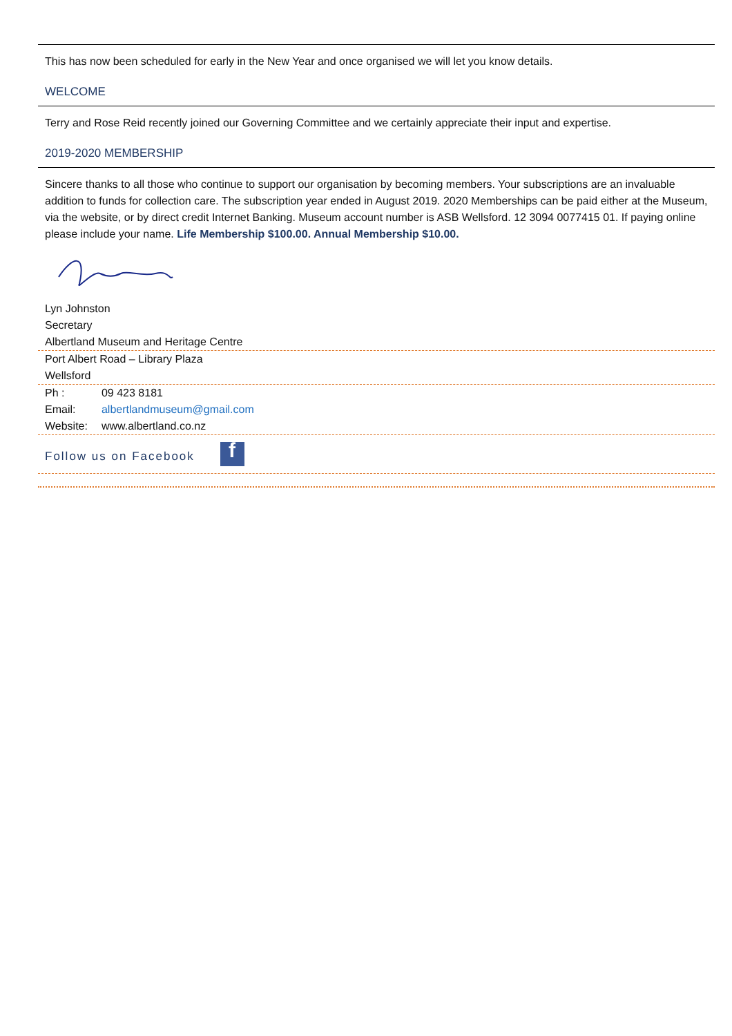This has now been scheduled for early in the New Year and once organised we will let you know details.
WELCOME
Terry and Rose Reid recently joined our Governing Committee and we certainly appreciate their input and expertise.
2019-2020 MEMBERSHIP
Sincere thanks to all those who continue to support our organisation by becoming members. Your subscriptions are an invaluable addition to funds for collection care. The subscription year ended in August 2019. 2020 Memberships can be paid either at the Museum, via the website, or by direct credit Internet Banking. Museum account number is ASB Wellsford. 12 3094 0077415 01. If paying online please include your name. Life Membership $100.00. Annual Membership $10.00.
Lyn Johnston
Secretary
Albertland Museum and Heritage Centre
Port Albert Road – Library Plaza
Wellsford
| Ph : | 09 423 8181 |
| Email: | albertlandmuseum@gmail.com |
| Website: | www.albertland.co.nz |
Follow us on Facebook f